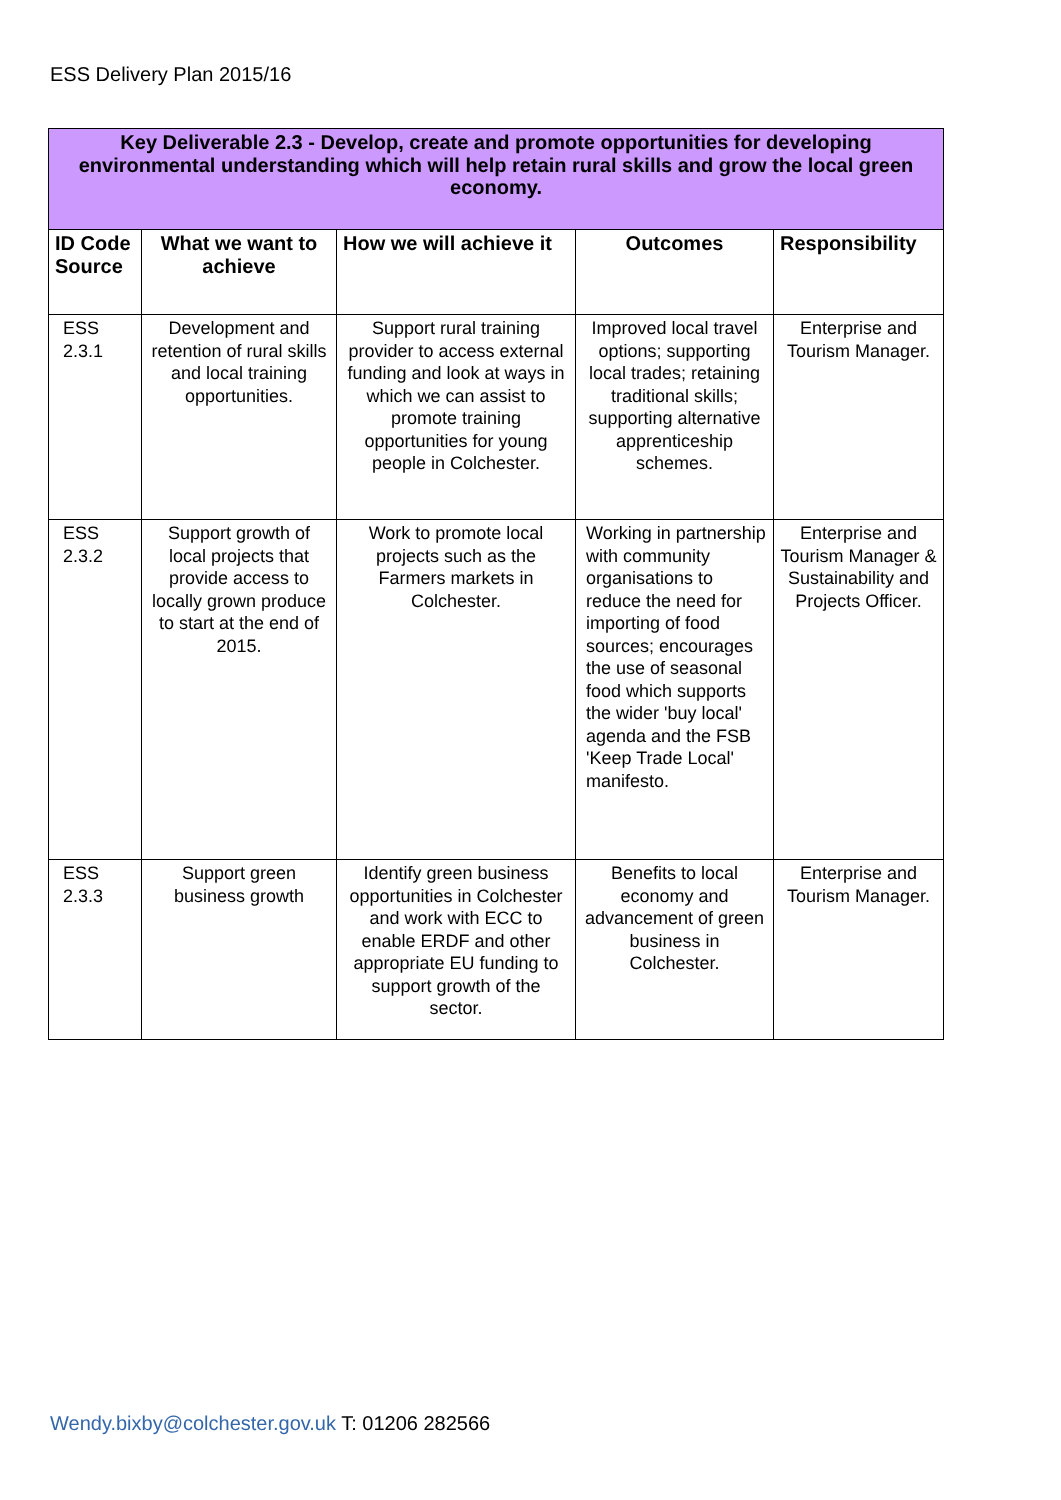ESS Delivery Plan 2015/16
| Key Deliverable 2.3 - Develop, create and promote opportunities for developing environmental understanding which will help retain rural skills and grow the local green economy. | | | | |
| ID Code Source | What we want to achieve | How we will achieve it | Outcomes | Responsibility |
| ESS 2.3.1 | Development and retention of rural skills and local training opportunities. | Support rural training provider to access external funding and look at ways in which we can assist to promote training opportunities for young people in Colchester. | Improved local travel options; supporting local trades; retaining traditional skills; supporting alternative apprenticeship schemes. | Enterprise and Tourism Manager. |
| ESS 2.3.2 | Support growth of local projects that provide access to locally grown produce to start at the end of 2015. | Work to promote local projects such as the Farmers markets in Colchester. | Working in partnership with community organisations to reduce the need for importing of food sources; encourages the use of seasonal food which supports the wider 'buy local' agenda and the FSB 'Keep Trade Local' manifesto. | Enterprise and Tourism Manager & Sustainability and Projects Officer. |
| ESS 2.3.3 | Support green business growth | Identify green business opportunities in Colchester and work with ECC to enable ERDF and other appropriate EU funding to support growth of the sector. | Benefits to local economy and advancement of green business in Colchester. | Enterprise and Tourism Manager. |
Wendy.bixby@colchester.gov.uk T: 01206 282566